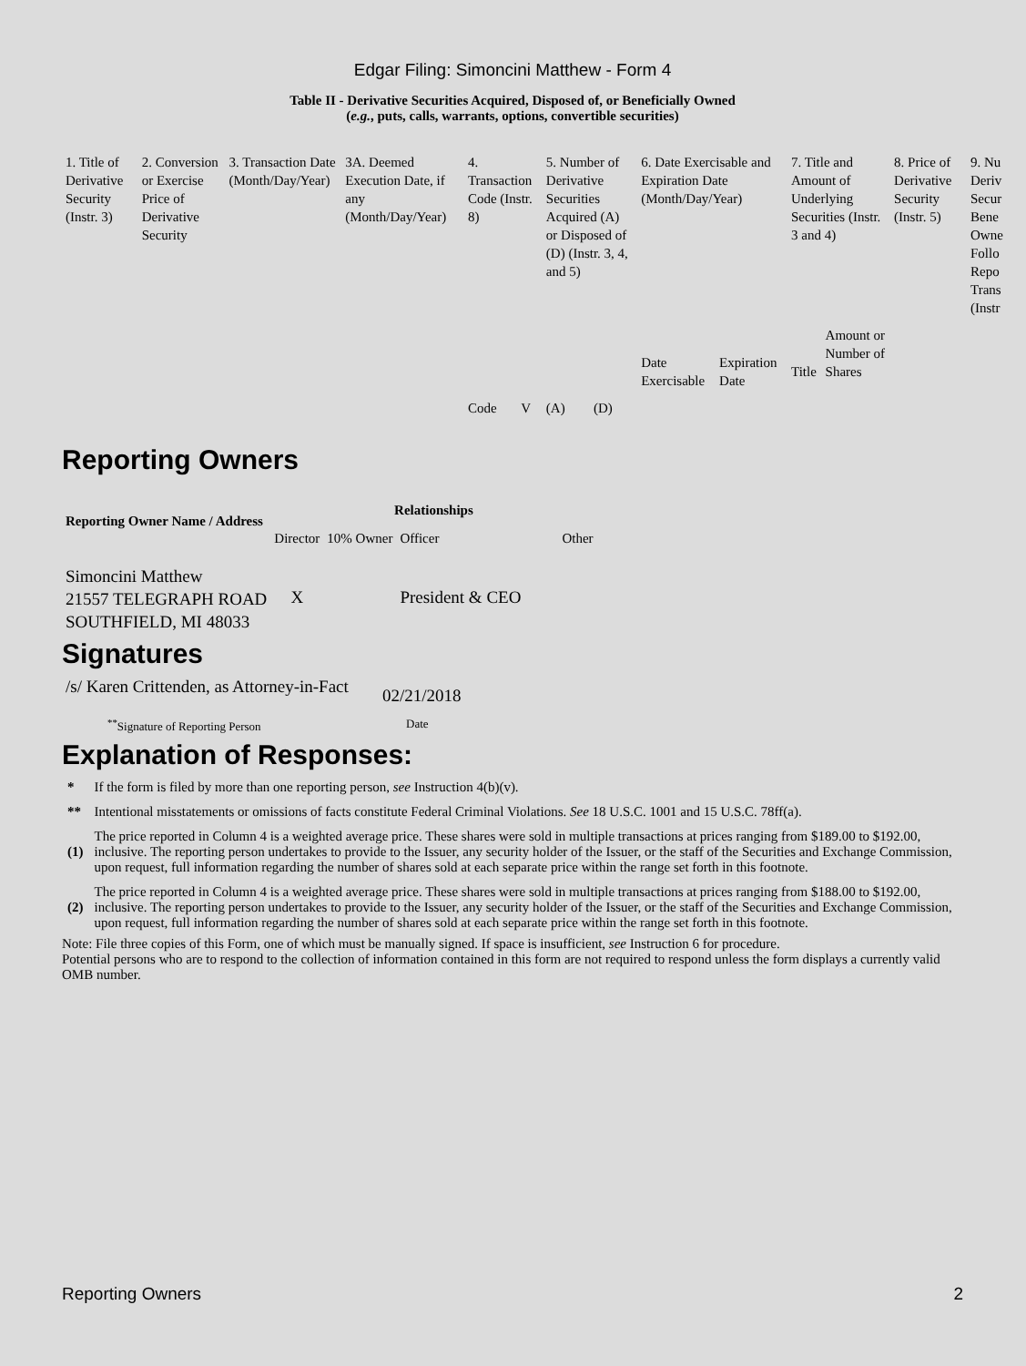Edgar Filing: Simoncini Matthew - Form 4
Table II - Derivative Securities Acquired, Disposed of, or Beneficially Owned
(e.g., puts, calls, warrants, options, convertible securities)
| 1. Title of Derivative Security (Instr. 3) | 2. Conversion or Exercise Price of Derivative Security | 3. Transaction Date (Month/Day/Year) | 3A. Deemed Execution Date, if any (Month/Day/Year) | 4. Transaction Code (Instr. 8) | | 5. Number of Derivative Securities Acquired (A) or Disposed of (D) (Instr. 3, 4, and 5) | | 6. Date Exercisable and Expiration Date (Month/Day/Year) | | 7. Title and Amount of Underlying Securities (Instr. 3 and 4) | | 8. Price of Derivative Security (Instr. 5) | 9. Nu Deriv Secur Bene Owne Follo Repo Trans (Instr |
| | | | | Code | V | (A) | (D) | Date Exercisable | Expiration Date | Title | Amount or Number of Shares | | |
Reporting Owners
| Reporting Owner Name / Address | Relationships | | | |
| --- | --- | --- | --- | --- |
| | Director | 10% Owner | Officer | Other |
| Simoncini Matthew 21557 TELEGRAPH ROAD SOUTHFIELD, MI 48033 | X | | President & CEO | |
Signatures
| /s/ Karen Crittenden, as Attorney-in-Fact | 02/21/2018 |
| <sup>**</sup> Signature of Reporting Person | Date |
Explanation of Responses:
| * | If the form is filed by more than one reporting person, see Instruction 4(b)(v). |
| ** | Intentional misstatements or omissions of facts constitute Federal Criminal Violations. See 18 U.S.C. 1001 and 15 U.S.C. 78ff(a). |
| (1) | The price reported in Column 4 is a weighted average price. These shares were sold in multiple transactions at prices ranging from $189.00 to $192.00, inclusive. The reporting person undertakes to provide to the Issuer, any security holder of the Issuer, or the staff of the Securities and Exchange Commission, upon request, full information regarding the number of shares sold at each separate price within the range set forth in this footnote. |
| (2) | The price reported in Column 4 is a weighted average price. These shares were sold in multiple transactions at prices ranging from $188.00 to $192.00, inclusive. The reporting person undertakes to provide to the Issuer, any security holder of the Issuer, or the staff of the Securities and Exchange Commission, upon request, full information regarding the number of shares sold at each separate price within the range set forth in this footnote. |
Note: File three copies of this Form, one of which must be manually signed. If space is insufficient, see Instruction 6 for procedure.
Potential persons who are to respond to the collection of information contained in this form are not required to respond unless the form displays a currently valid OMB number.
Reporting Owners 2